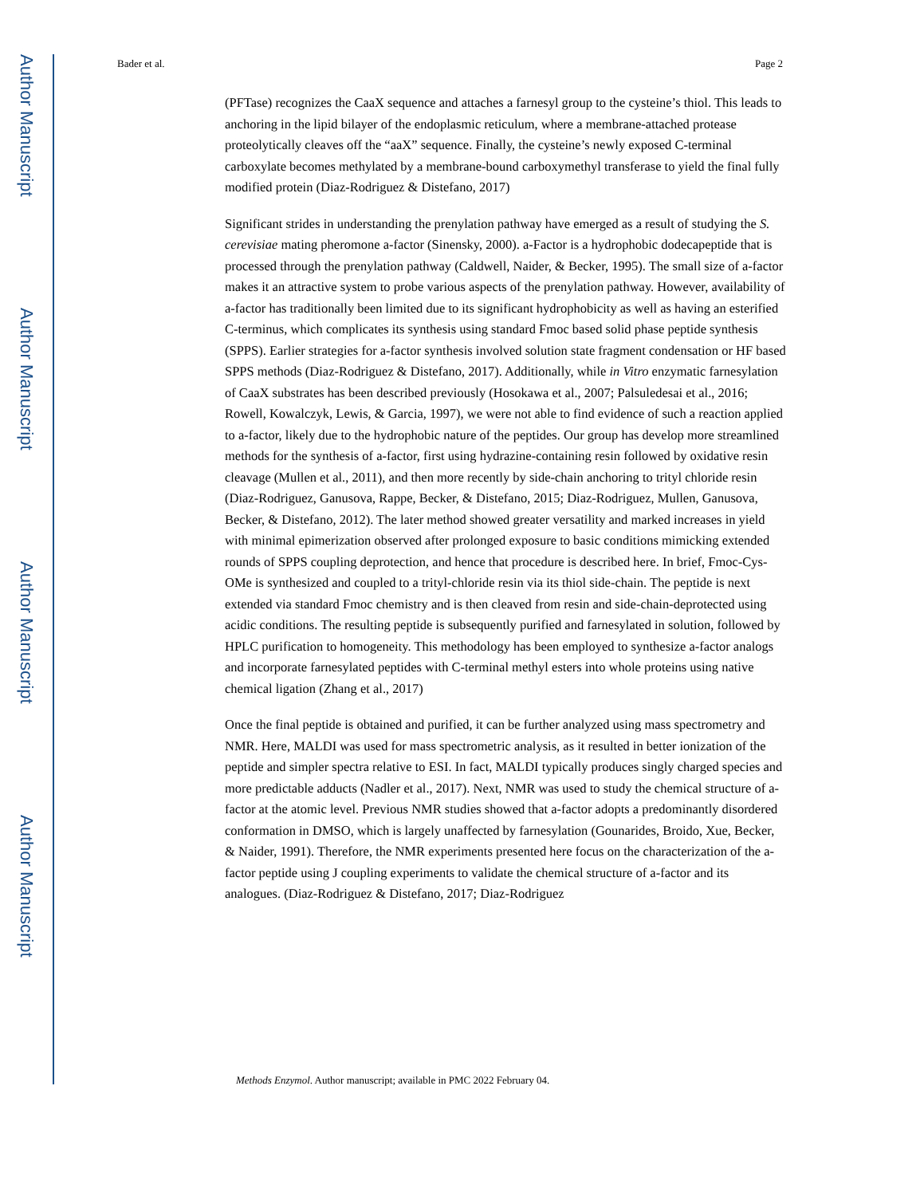Author Manuscript
Author Manuscript
Author Manuscript
Author Manuscript
Bader et al. Page 2
(PFTase) recognizes the CaaX sequence and attaches a farnesyl group to the cysteine’s thiol. This leads to anchoring in the lipid bilayer of the endoplasmic reticulum, where a membrane-attached protease proteolytically cleaves off the “aaX” sequence. Finally, the cysteine’s newly exposed C-terminal carboxylate becomes methylated by a membrane-bound carboxymethyl transferase to yield the final fully modified protein (Diaz-Rodriguez & Distefano, 2017)
Significant strides in understanding the prenylation pathway have emerged as a result of studying the S. cerevisiae mating pheromone a-factor (Sinensky, 2000). a-Factor is a hydrophobic dodecapeptide that is processed through the prenylation pathway (Caldwell, Naider, & Becker, 1995). The small size of a-factor makes it an attractive system to probe various aspects of the prenylation pathway. However, availability of a-factor has traditionally been limited due to its significant hydrophobicity as well as having an esterified C-terminus, which complicates its synthesis using standard Fmoc based solid phase peptide synthesis (SPPS). Earlier strategies for a-factor synthesis involved solution state fragment condensation or HF based SPPS methods (Diaz-Rodriguez & Distefano, 2017). Additionally, while in Vitro enzymatic farnesylation of CaaX substrates has been described previously (Hosokawa et al., 2007; Palsuledesai et al., 2016; Rowell, Kowalczyk, Lewis, & Garcia, 1997), we were not able to find evidence of such a reaction applied to a-factor, likely due to the hydrophobic nature of the peptides. Our group has develop more streamlined methods for the synthesis of a-factor, first using hydrazine-containing resin followed by oxidative resin cleavage (Mullen et al., 2011), and then more recently by side-chain anchoring to trityl chloride resin (Diaz-Rodriguez, Ganusova, Rappe, Becker, & Distefano, 2015; Diaz-Rodriguez, Mullen, Ganusova, Becker, & Distefano, 2012). The later method showed greater versatility and marked increases in yield with minimal epimerization observed after prolonged exposure to basic conditions mimicking extended rounds of SPPS coupling deprotection, and hence that procedure is described here. In brief, Fmoc-Cys-OMe is synthesized and coupled to a trityl-chloride resin via its thiol side-chain. The peptide is next extended via standard Fmoc chemistry and is then cleaved from resin and side-chain-deprotected using acidic conditions. The resulting peptide is subsequently purified and farnesylated in solution, followed by HPLC purification to homogeneity. This methodology has been employed to synthesize a-factor analogs and incorporate farnesylated peptides with C-terminal methyl esters into whole proteins using native chemical ligation (Zhang et al., 2017)
Once the final peptide is obtained and purified, it can be further analyzed using mass spectrometry and NMR. Here, MALDI was used for mass spectrometric analysis, as it resulted in better ionization of the peptide and simpler spectra relative to ESI. In fact, MALDI typically produces singly charged species and more predictable adducts (Nadler et al., 2017). Next, NMR was used to study the chemical structure of a-factor at the atomic level. Previous NMR studies showed that a-factor adopts a predominantly disordered conformation in DMSO, which is largely unaffected by farnesylation (Gounarides, Broido, Xue, Becker, & Naider, 1991). Therefore, the NMR experiments presented here focus on the characterization of the a-factor peptide using J coupling experiments to validate the chemical structure of a-factor and its analogues. (Diaz-Rodriguez & Distefano, 2017; Diaz-Rodriguez
Methods Enzymol. Author manuscript; available in PMC 2022 February 04.